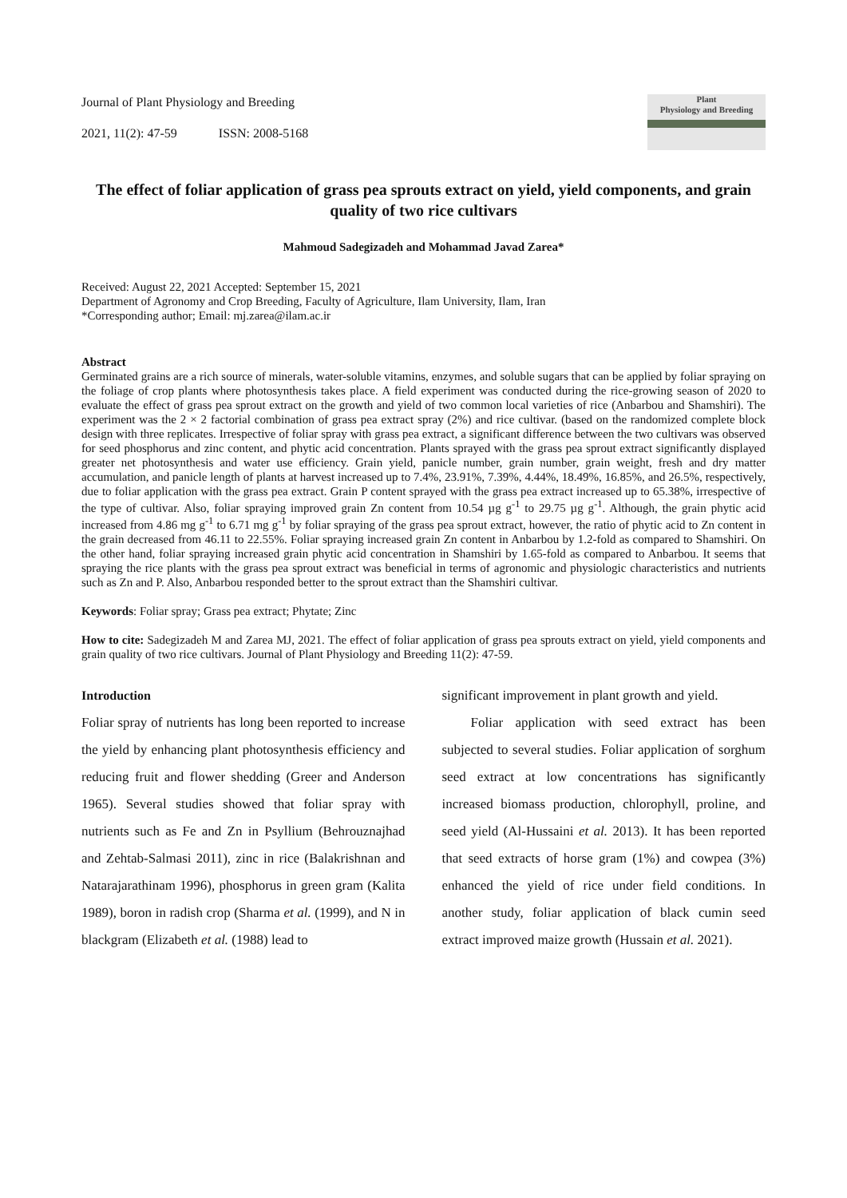Journal of Plant Physiology and Breeding
2021, 11(2): 47-59 ISSN: 2008-5168
Plant
Physiology and Breeding
The effect of foliar application of grass pea sprouts extract on yield, yield components, and grain quality of two rice cultivars
Mahmoud Sadegizadeh and Mohammad Javad Zarea*
Received: August 22, 2021 Accepted: September 15, 2021
Department of Agronomy and Crop Breeding, Faculty of Agriculture, Ilam University, Ilam, Iran
*Corresponding author; Email: mj.zarea@ilam.ac.ir
Abstract
Germinated grains are a rich source of minerals, water-soluble vitamins, enzymes, and soluble sugars that can be applied by foliar spraying on the foliage of crop plants where photosynthesis takes place. A field experiment was conducted during the rice-growing season of 2020 to evaluate the effect of grass pea sprout extract on the growth and yield of two common local varieties of rice (Anbarbou and Shamshiri). The experiment was the 2 × 2 factorial combination of grass pea extract spray (2%) and rice cultivar. (based on the randomized complete block design with three replicates. Irrespective of foliar spray with grass pea extract, a significant difference between the two cultivars was observed for seed phosphorus and zinc content, and phytic acid concentration. Plants sprayed with the grass pea sprout extract significantly displayed greater net photosynthesis and water use efficiency. Grain yield, panicle number, grain number, grain weight, fresh and dry matter accumulation, and panicle length of plants at harvest increased up to 7.4%, 23.91%, 7.39%, 4.44%, 18.49%, 16.85%, and 26.5%, respectively, due to foliar application with the grass pea extract. Grain P content sprayed with the grass pea extract increased up to 65.38%, irrespective of the type of cultivar. Also, foliar spraying improved grain Zn content from 10.54 µg g<sup>-1</sup> to 29.75 µg g<sup>-1</sup>. Although, the grain phytic acid increased from 4.86 mg g<sup>-1</sup> to 6.71 mg g<sup>-1</sup> by foliar spraying of the grass pea sprout extract, however, the ratio of phytic acid to Zn content in the grain decreased from 46.11 to 22.55%. Foliar spraying increased grain Zn content in Anbarbou by 1.2-fold as compared to Shamshiri. On the other hand, foliar spraying increased grain phytic acid concentration in Shamshiri by 1.65-fold as compared to Anbarbou. It seems that spraying the rice plants with the grass pea sprout extract was beneficial in terms of agronomic and physiologic characteristics and nutrients such as Zn and P. Also, Anbarbou responded better to the sprout extract than the Shamshiri cultivar.
Keywords: Foliar spray; Grass pea extract; Phytate; Zinc
How to cite: Sadegizadeh M and Zarea MJ, 2021. The effect of foliar application of grass pea sprouts extract on yield, yield components and grain quality of two rice cultivars. Journal of Plant Physiology and Breeding 11(2): 47-59.
Introduction
Foliar spray of nutrients has long been reported to increase the yield by enhancing plant photosynthesis efficiency and reducing fruit and flower shedding (Greer and Anderson 1965). Several studies showed that foliar spray with nutrients such as Fe and Zn in Psyllium (Behrouznajhad and Zehtab-Salmasi 2011), zinc in rice (Balakrishnan and Natarajarathinam 1996), phosphorus in green gram (Kalita 1989), boron in radish crop (Sharma et al. (1999), and N in blackgram (Elizabeth et al. (1988) lead to
significant improvement in plant growth and yield.
Foliar application with seed extract has been subjected to several studies. Foliar application of sorghum seed extract at low concentrations has significantly increased biomass production, chlorophyll, proline, and seed yield (Al-Hussaini et al. 2013). It has been reported that seed extracts of horse gram (1%) and cowpea (3%) enhanced the yield of rice under field conditions. In another study, foliar application of black cumin seed extract improved maize growth (Hussain et al. 2021).